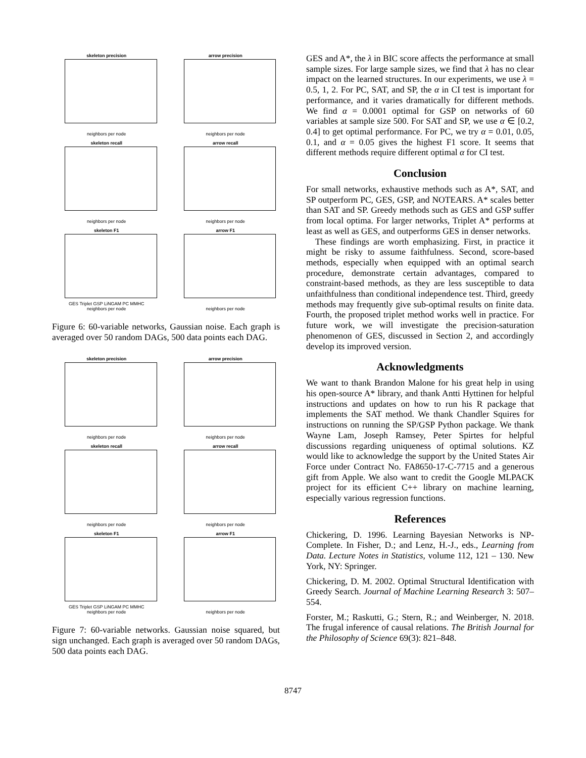skeleton precision
neighbors per node
arrow precision
neighbors per node
skeleton recall
neighbors per node
arrow recall
neighbors per node
skeleton F1
GES Triplet GSP LiNGAM PC MMHC
neighbors per node
arrow F1
neighbors per node
Figure 6: 60-variable networks, Gaussian noise. Each graph is averaged over 50 random DAGs, 500 data points each DAG.
skeleton precision
neighbors per node
arrow precision
neighbors per node
skeleton recall
neighbors per node
arrow recall
neighbors per node
skeleton F1
GES Triplet GSP LiNGAM PC MMHC
neighbors per node
arrow F1
neighbors per node
Figure 7: 60-variable networks. Gaussian noise squared, but sign unchanged. Each graph is averaged over 50 random DAGs, 500 data points each DAG.
GES and A*, the λ in BIC score affects the performance at small sample sizes. For large sample sizes, we find that λ has no clear impact on the learned structures. In our experiments, we use λ = 0.5, 1, 2. For PC, SAT, and SP, the α in CI test is important for performance, and it varies dramatically for different methods. We find α = 0.0001 optimal for GSP on networks of 60 variables at sample size 500. For SAT and SP, we use α ∈ [0.2, 0.4] to get optimal performance. For PC, we try α = 0.01, 0.05, 0.1, and α = 0.05 gives the highest F1 score. It seems that different methods require different optimal α for CI test.
Conclusion
For small networks, exhaustive methods such as A*, SAT, and SP outperform PC, GES, GSP, and NOTEARS. A* scales better than SAT and SP. Greedy methods such as GES and GSP suffer from local optima. For larger networks, Triplet A* performs at least as well as GES, and outperforms GES in denser networks.
These findings are worth emphasizing. First, in practice it might be risky to assume faithfulness. Second, score-based methods, especially when equipped with an optimal search procedure, demonstrate certain advantages, compared to constraint-based methods, as they are less susceptible to data unfaithfulness than conditional independence test. Third, greedy methods may frequently give sub-optimal results on finite data. Fourth, the proposed triplet method works well in practice. For future work, we will investigate the precision-saturation phenomenon of GES, discussed in Section 2, and accordingly develop its improved version.
Acknowledgments
We want to thank Brandon Malone for his great help in using his open-source A* library, and thank Antti Hyttinen for helpful instructions and updates on how to run his R package that implements the SAT method. We thank Chandler Squires for instructions on running the SP/GSP Python package. We thank Wayne Lam, Joseph Ramsey, Peter Spirtes for helpful discussions regarding uniqueness of optimal solutions. KZ would like to acknowledge the support by the United States Air Force under Contract No. FA8650-17-C-7715 and a generous gift from Apple. We also want to credit the Google MLPACK project for its efficient C++ library on machine learning, especially various regression functions.
References
Chickering, D. 1996. Learning Bayesian Networks is NP-Complete. In Fisher, D.; and Lenz, H.-J., eds., Learning from Data. Lecture Notes in Statistics, volume 112, 121 – 130. New York, NY: Springer.
Chickering, D. M. 2002. Optimal Structural Identification with Greedy Search. Journal of Machine Learning Research 3: 507–554.
Forster, M.; Raskutti, G.; Stern, R.; and Weinberger, N. 2018. The frugal inference of causal relations. The British Journal for the Philosophy of Science 69(3): 821–848.
8747